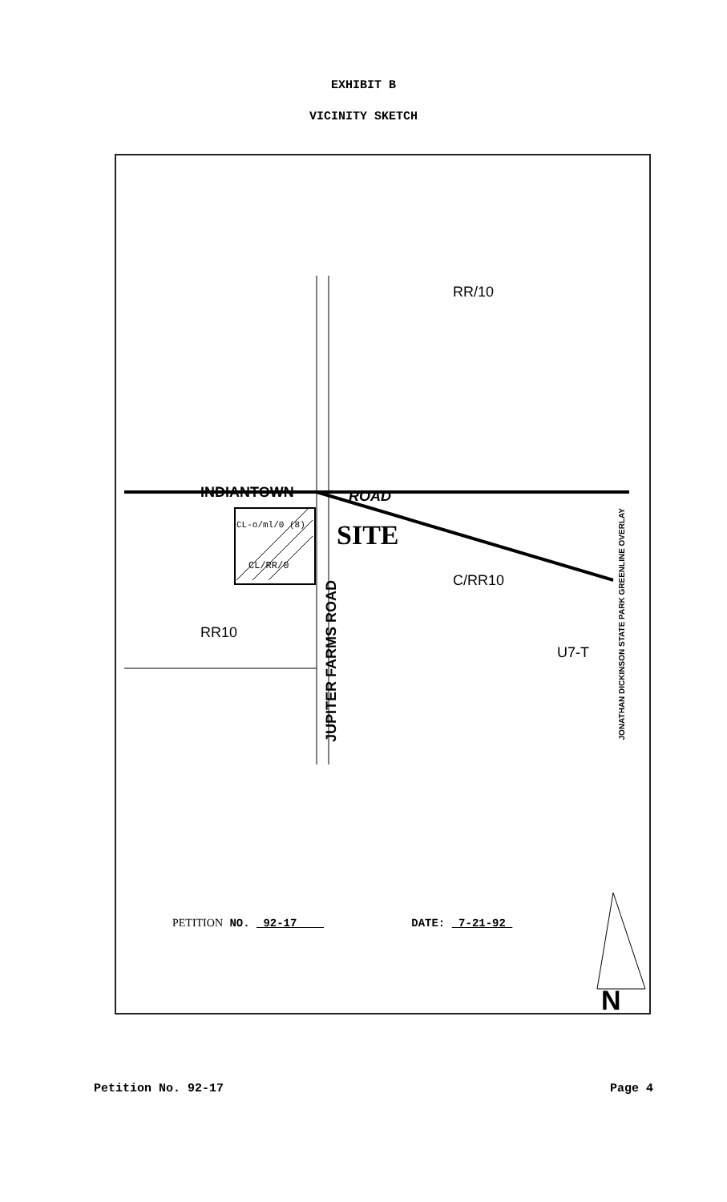EXHIBIT B
VICINITY SKETCH
RR/10
INDIANTOWN ROAD
CL-o/ml/0 (8)
CL/RR/0
SITE
C/RR10
RR10
U7-T
JUPITER FARMS ROAD
JONATHAN DICKINSON STATE PARK GREENLINE OVERLAY
PETITION NO. 92-17 DATE: 7-21-92
N
Petition No. 92-17 Page 4